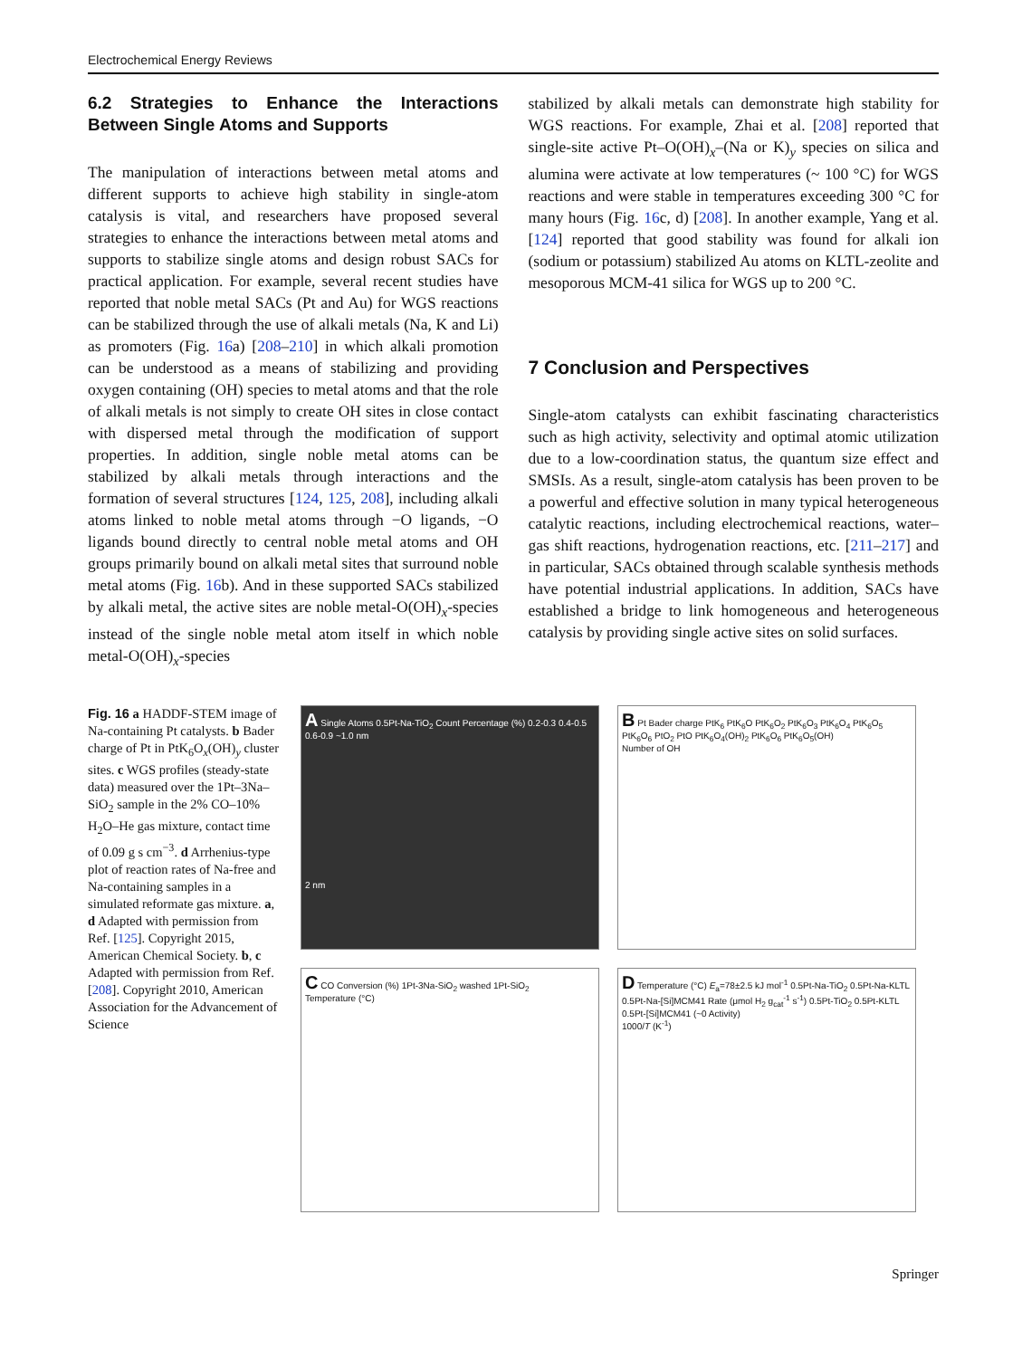Electrochemical Energy Reviews
6.2 Strategies to Enhance the Interactions Between Single Atoms and Supports
The manipulation of interactions between metal atoms and different supports to achieve high stability in single-atom catalysis is vital, and researchers have proposed several strategies to enhance the interactions between metal atoms and supports to stabilize single atoms and design robust SACs for practical application. For example, several recent studies have reported that noble metal SACs (Pt and Au) for WGS reactions can be stabilized through the use of alkali metals (Na, K and Li) as promoters (Fig. 16a) [208–210] in which alkali promotion can be understood as a means of stabilizing and providing oxygen containing (OH) species to metal atoms and that the role of alkali metals is not simply to create OH sites in close contact with dispersed metal through the modification of support properties. In addition, single noble metal atoms can be stabilized by alkali metals through interactions and the formation of several structures [124, 125, 208], including alkali atoms linked to noble metal atoms through −O ligands, −O ligands bound directly to central noble metal atoms and OH groups primarily bound on alkali metal sites that surround noble metal atoms (Fig. 16b). And in these supported SACs stabilized by alkali metal, the active sites are noble metal-O(OH)<sub>x</sub>-species instead of the single noble metal atom itself in which noble metal-O(OH)<sub>x</sub>-species
stabilized by alkali metals can demonstrate high stability for WGS reactions. For example, Zhai et al. [208] reported that single-site active Pt–O(OH)<sub>x</sub>–(Na or K)<sub>y</sub> species on silica and alumina were activate at low temperatures (~ 100 °C) for WGS reactions and were stable in temperatures exceeding 300 °C for many hours (Fig. 16c, d) [208]. In another example, Yang et al. [124] reported that good stability was found for alkali ion (sodium or potassium) stabilized Au atoms on KLTL-zeolite and mesoporous MCM-41 silica for WGS up to 200 °C.
7 Conclusion and Perspectives
Single-atom catalysts can exhibit fascinating characteristics such as high activity, selectivity and optimal atomic utilization due to a low-coordination status, the quantum size effect and SMSIs. As a result, single-atom catalysis has been proven to be a powerful and effective solution in many typical heterogeneous catalytic reactions, including electrochemical reactions, water–gas shift reactions, hydrogenation reactions, etc. [211–217] and in particular, SACs obtained through scalable synthesis methods have potential industrial applications. In addition, SACs have established a bridge to link homogeneous and heterogeneous catalysis by providing single active sites on solid surfaces.
Fig. 16 a HADDF-STEM image of Na-containing Pt catalysts. b Bader charge of Pt in PtK<sub>6</sub>O<sub>x</sub>(OH)<sub>y</sub> cluster sites. c WGS profiles (steady-state data) measured over the 1Pt–3Na–SiO<sub>2</sub> sample in the 2% CO–10% H<sub>2</sub>O–He gas mixture, contact time of 0.09 g s cm<sup>−3</sup>. d Arrhenius-type plot of reaction rates of Na-free and Na-containing samples in a simulated reformate gas mixture. a, d Adapted with permission from Ref. [125]. Copyright 2015, American Chemical Society. b, c Adapted with permission from Ref. [208]. Copyright 2010, American Association for the Advancement of Science
A Single Atoms 0.5Pt-Na-TiO<sub>2</sub> Count Percentage (%) 0.2-0.3 0.4-0.5 0.6-0.9 ~1.0 nm
2 nm
B Pt Bader charge PtK<sub>6</sub> PtK<sub>6</sub>O PtK<sub>6</sub>O<sub>2</sub> PtK<sub>6</sub>O<sub>3</sub> PtK<sub>6</sub>O<sub>4</sub> PtK<sub>6</sub>O<sub>5</sub> PtK<sub>6</sub>O<sub>6</sub> PtO<sub>2</sub> PtO PtK<sub>6</sub>O<sub>4</sub>(OH)<sub>2</sub> PtK<sub>6</sub>O<sub>6</sub> PtK<sub>6</sub>O<sub>5</sub>(OH)
Number of OH
C CO Conversion (%) 1Pt-3Na-SiO<sub>2</sub> washed 1Pt-SiO<sub>2</sub>
Temperature (°C)
D Temperature (°C) E<sub>a</sub>=78±2.5 kJ mol<sup>-1</sup> 0.5Pt-Na-TiO<sub>2</sub> 0.5Pt-Na-KLTL 0.5Pt-Na-[Si]MCM41 Rate (μmol H<sub>2</sub> g<sub>cat</sub><sup>-1</sup> s<sup>-1</sup>) 0.5Pt-TiO<sub>2</sub> 0.5Pt-KLTL 0.5Pt-[Si]MCM41 (~0 Activity)
1000/T (K<sup>-1</sup>)
Springer